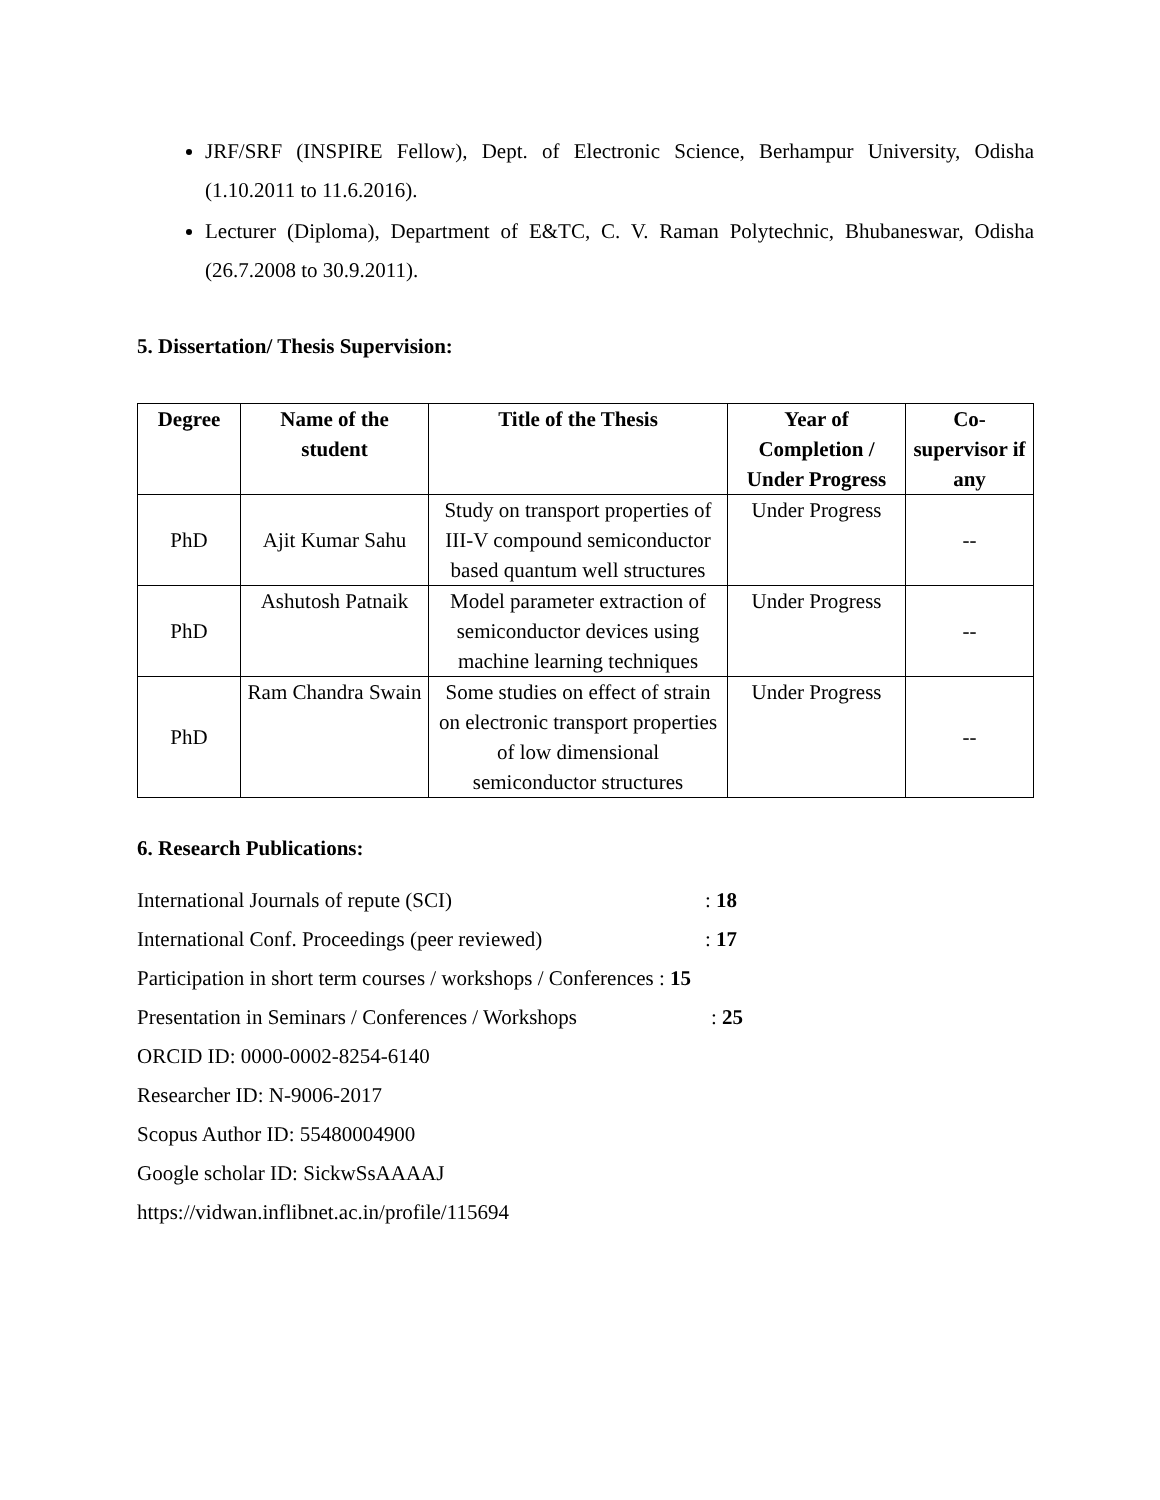JRF/SRF (INSPIRE Fellow), Dept. of Electronic Science, Berhampur University, Odisha (1.10.2011 to 11.6.2016).
Lecturer (Diploma), Department of E&TC, C. V. Raman Polytechnic, Bhubaneswar, Odisha (26.7.2008 to 30.9.2011).
5. Dissertation/ Thesis Supervision:
| Degree | Name of the student | Title of the Thesis | Year of Completion / Under Progress | Co-supervisor if any |
| --- | --- | --- | --- | --- |
| PhD | Ajit Kumar Sahu | Study on transport properties of III-V compound semiconductor based quantum well structures | Under Progress | -- |
| PhD | Ashutosh Patnaik | Model parameter extraction of semiconductor devices using machine learning techniques | Under Progress | -- |
| PhD | Ram Chandra Swain | Some studies on effect of strain on electronic transport properties of low dimensional semiconductor structures | Under Progress | -- |
6. Research Publications:
International Journals of repute (SCI): 18
International Conf. Proceedings (peer reviewed): 17
Participation in short term courses / workshops / Conferences : 15
Presentation in Seminars / Conferences / Workshops: 25
ORCID ID: 0000-0002-8254-6140
Researcher ID: N-9006-2017
Scopus Author ID: 55480004900
Google scholar ID: SickwSsAAAAJ
https://vidwan.inflibnet.ac.in/profile/115694